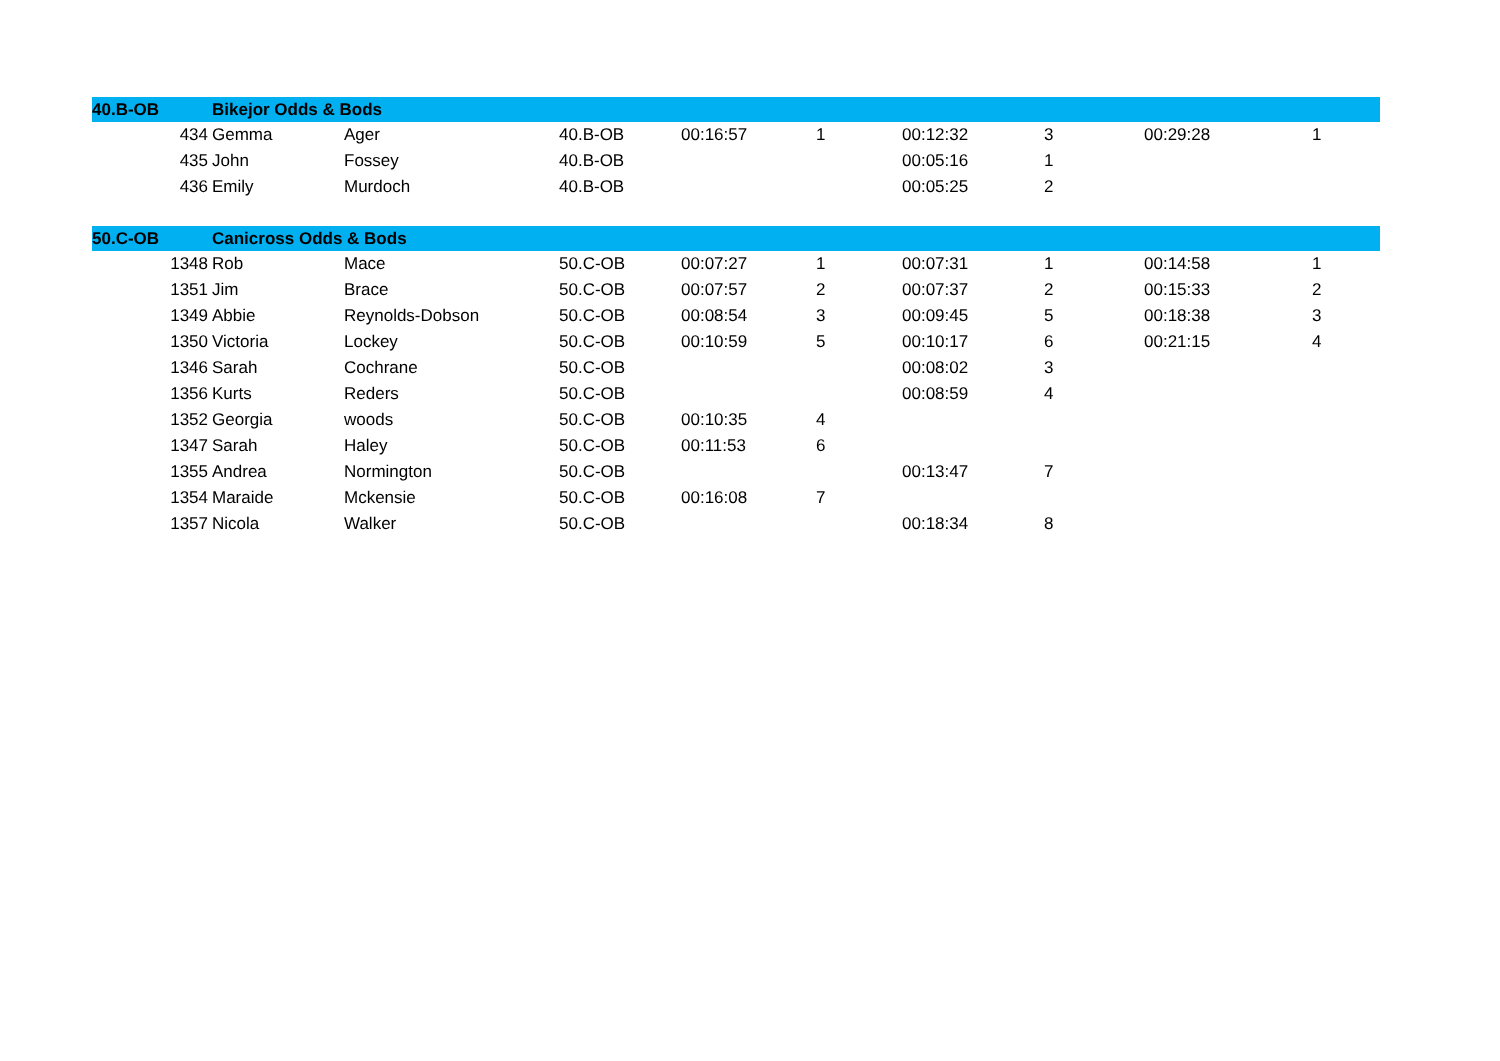| 40.B-OB | Bikejor Odds & Bods | | | | | | | | |
| 434 | Gemma | Ager | 40.B-OB | 00:16:57 | 1 | 00:12:32 | 3 | 00:29:28 | 1 |
| 435 | John | Fossey | 40.B-OB | | | 00:05:16 | 1 | | |
| 436 | Emily | Murdoch | 40.B-OB | | | 00:05:25 | 2 | | |
| 50.C-OB | Canicross Odds & Bods | | | | | | | | |
| 1348 | Rob | Mace | 50.C-OB | 00:07:27 | 1 | 00:07:31 | 1 | 00:14:58 | 1 |
| 1351 | Jim | Brace | 50.C-OB | 00:07:57 | 2 | 00:07:37 | 2 | 00:15:33 | 2 |
| 1349 | Abbie | Reynolds-Dobson | 50.C-OB | 00:08:54 | 3 | 00:09:45 | 5 | 00:18:38 | 3 |
| 1350 | Victoria | Lockey | 50.C-OB | 00:10:59 | 5 | 00:10:17 | 6 | 00:21:15 | 4 |
| 1346 | Sarah | Cochrane | 50.C-OB | | | 00:08:02 | 3 | | |
| 1356 | Kurts | Reders | 50.C-OB | | | 00:08:59 | 4 | | |
| 1352 | Georgia | woods | 50.C-OB | 00:10:35 | 4 | | | | |
| 1347 | Sarah | Haley | 50.C-OB | 00:11:53 | 6 | | | | |
| 1355 | Andrea | Normington | 50.C-OB | | | 00:13:47 | 7 | | |
| 1354 | Maraide | Mckensie | 50.C-OB | 00:16:08 | 7 | | | | |
| 1357 | Nicola | Walker | 50.C-OB | | | 00:18:34 | 8 | | |